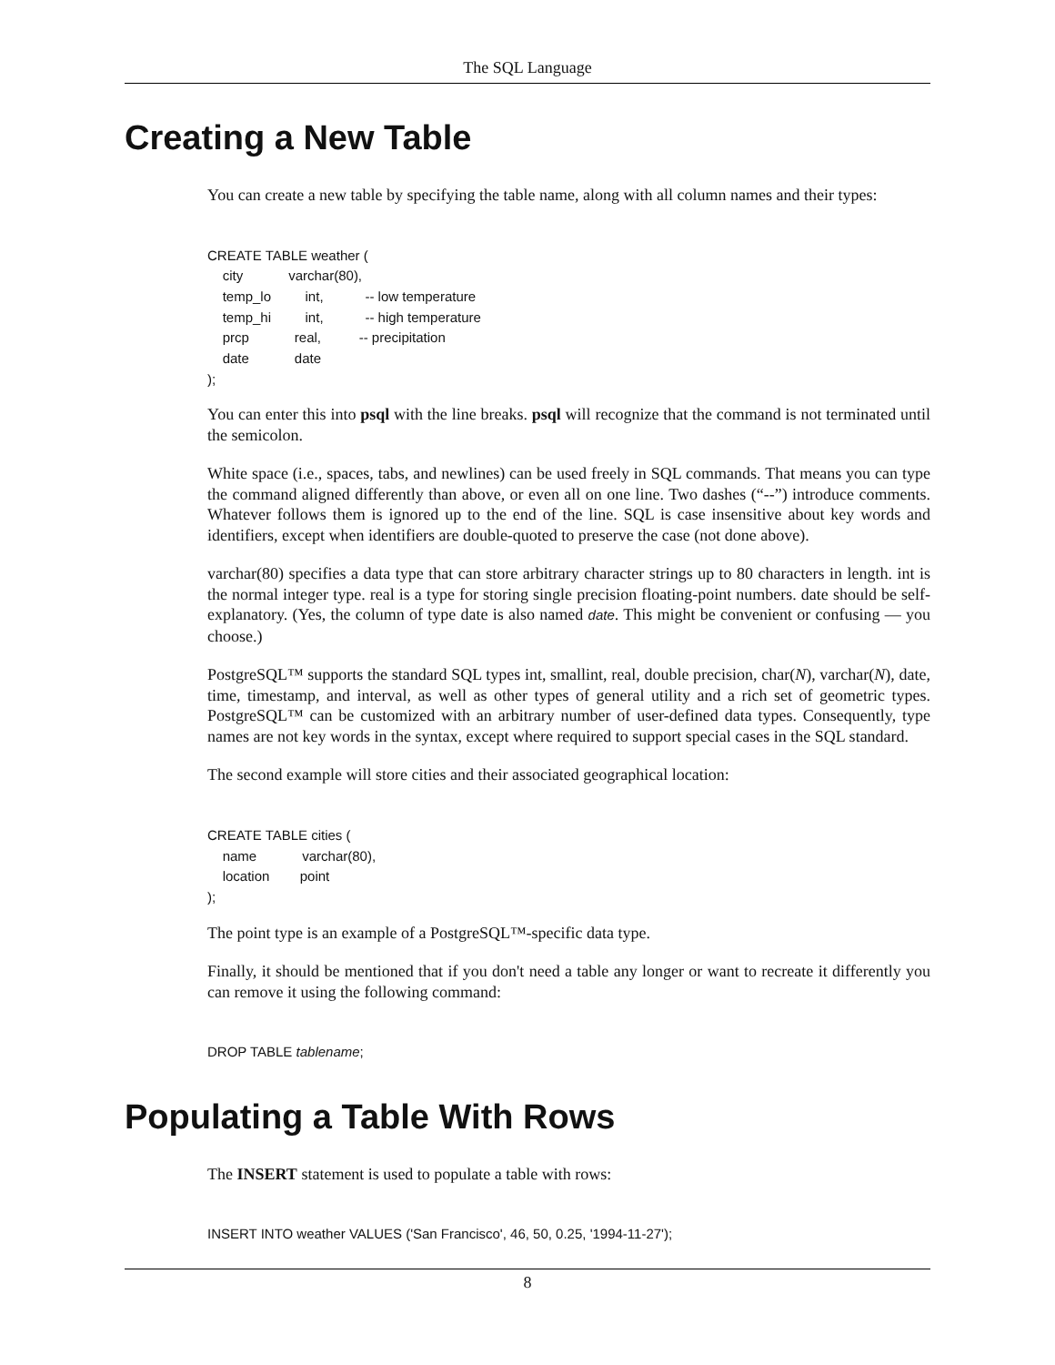The SQL Language
Creating a New Table
You can create a new table by specifying the table name, along with all column names and their types:
CREATE TABLE weather (
    city            varchar(80),
    temp_lo         int,           -- low temperature
    temp_hi         int,           -- high temperature
    prcp            real,          -- precipitation
    date            date
);
You can enter this into psql with the line breaks. psql will recognize that the command is not terminated until the semicolon.
White space (i.e., spaces, tabs, and newlines) can be used freely in SQL commands. That means you can type the command aligned differently than above, or even all on one line. Two dashes (“--”) introduce comments. Whatever follows them is ignored up to the end of the line. SQL is case insensitive about key words and identifiers, except when identifiers are double-quoted to preserve the case (not done above).
varchar(80) specifies a data type that can store arbitrary character strings up to 80 characters in length. int is the normal integer type. real is a type for storing single precision floating-point numbers. date should be self-explanatory. (Yes, the column of type date is also named date. This might be convenient or confusing — you choose.)
PostgreSQL™ supports the standard SQL types int, smallint, real, double precision, char(N), varchar(N), date, time, timestamp, and interval, as well as other types of general utility and a rich set of geometric types. PostgreSQL™ can be customized with an arbitrary number of user-defined data types. Consequently, type names are not key words in the syntax, except where required to support special cases in the SQL standard.
The second example will store cities and their associated geographical location:
CREATE TABLE cities (
    name            varchar(80),
    location        point
);
The point type is an example of a PostgreSQL™-specific data type.
Finally, it should be mentioned that if you don't need a table any longer or want to recreate it differently you can remove it using the following command:
DROP TABLE tablename;
Populating a Table With Rows
The INSERT statement is used to populate a table with rows:
INSERT INTO weather VALUES ('San Francisco', 46, 50, 0.25, '1994-11-27');
8